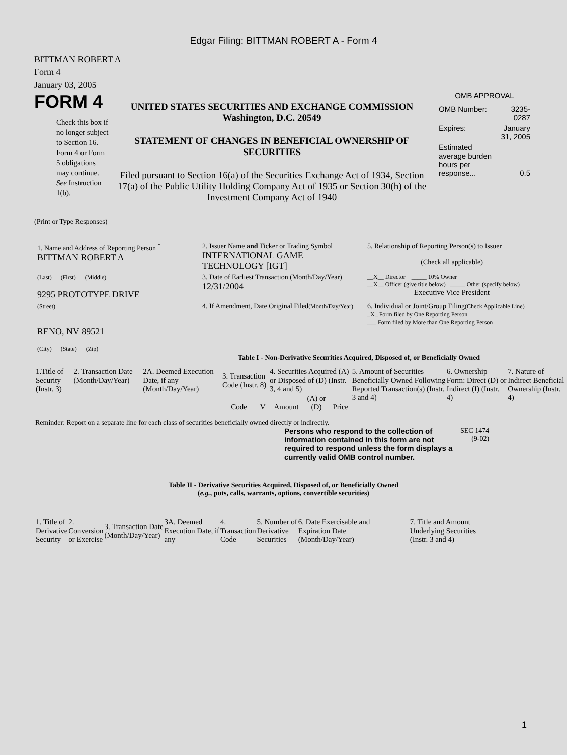Edgar Filing: BITTMAN ROBERT A - Form 4
BITTMAN ROBERT A
Form 4
January 03, 2005
FORM 4
Check this box if no longer subject to Section 16. Form 4 or Form 5 obligations may continue. See Instruction 1(b).
UNITED STATES SECURITIES AND EXCHANGE COMMISSION
Washington, D.C. 20549
STATEMENT OF CHANGES IN BENEFICIAL OWNERSHIP OF SECURITIES
Filed pursuant to Section 16(a) of the Securities Exchange Act of 1934, Section 17(a) of the Public Utility Holding Company Act of 1935 or Section 30(h) of the Investment Company Act of 1940
OMB APPROVAL
| OMB Number: | 3235-0287 |
| Expires: | January 31, 2005 |
| Estimated average burden hours per response... | 0.5 |
(Print or Type Responses)
| 1. Name and Address of Reporting Person <sup>*</sup> BITTMAN ROBERT A | 2. Issuer Name and Ticker or Trading Symbol INTERNATIONAL GAME TECHNOLOGY [IGT] | 5. Relationship of Reporting Person(s) to Issuer (Check all applicable) |
| (Last) (First) (Middle) 9295 PROTOTYPE DRIVE | 3. Date of Earliest Transaction (Month/Day/Year) 12/31/2004 | __X__ Director _____ 10% Owner __X__ Officer (give title below) _____ Other (specify below) Executive Vice President |
| (Street) RENO, NV 89521 (City) (State) (Zip) | 4. If Amendment, Date Original Filed (Month/Day/Year) | 6. Individual or Joint/Group Filing (Check Applicable Line) _X_ Form filed by One Reporting Person ___ Form filed by More than One Reporting Person |
Table I - Non-Derivative Securities Acquired, Disposed of, or Beneficially Owned
| 1.Title of Security (Instr. 3) | 2. Transaction Date (Month/Day/Year) | 2A. Deemed Execution Date, if any (Month/Day/Year) | 3. Transaction Code (Instr. 8) | | 4. Securities Acquired (A) or Disposed of (D) (Instr. 3, 4 and 5) | | | 5. Amount of Securities Beneficially Owned Following Reported Transaction(s) (Instr. 3 and 4) | 6. Ownership Form: Direct (D) or Indirect (I) (Instr. 4) | 7. Nature of Indirect Beneficial Ownership (Instr. 4) |
| --- | --- | --- | --- | --- | --- | --- | --- | --- | --- | --- |
| | | | Code | V | Amount | (A) or (D) | Price | | | |
Reminder: Report on a separate line for each class of securities beneficially owned directly or indirectly.
Persons who respond to the collection of information contained in this form are not required to respond unless the form displays a currently valid OMB control number.
SEC 1474
(9-02)
Table II - Derivative Securities Acquired, Disposed of, or Beneficially Owned
(e.g., puts, calls, warrants, options, convertible securities)
| 1. Title of Derivative Security | 2. Conversion or Exercise | 3. Transaction Date (Month/Day/Year) | 3A. Deemed Execution Date, if any | 4. Transaction Code | 5. Number of Derivative Securities | 6. Date Exercisable and Expiration Date (Month/Day/Year) | 7. Title and Amount Underlying Securities (Instr. 3 and 4) |
| --- | --- | --- | --- | --- | --- | --- | --- |
1